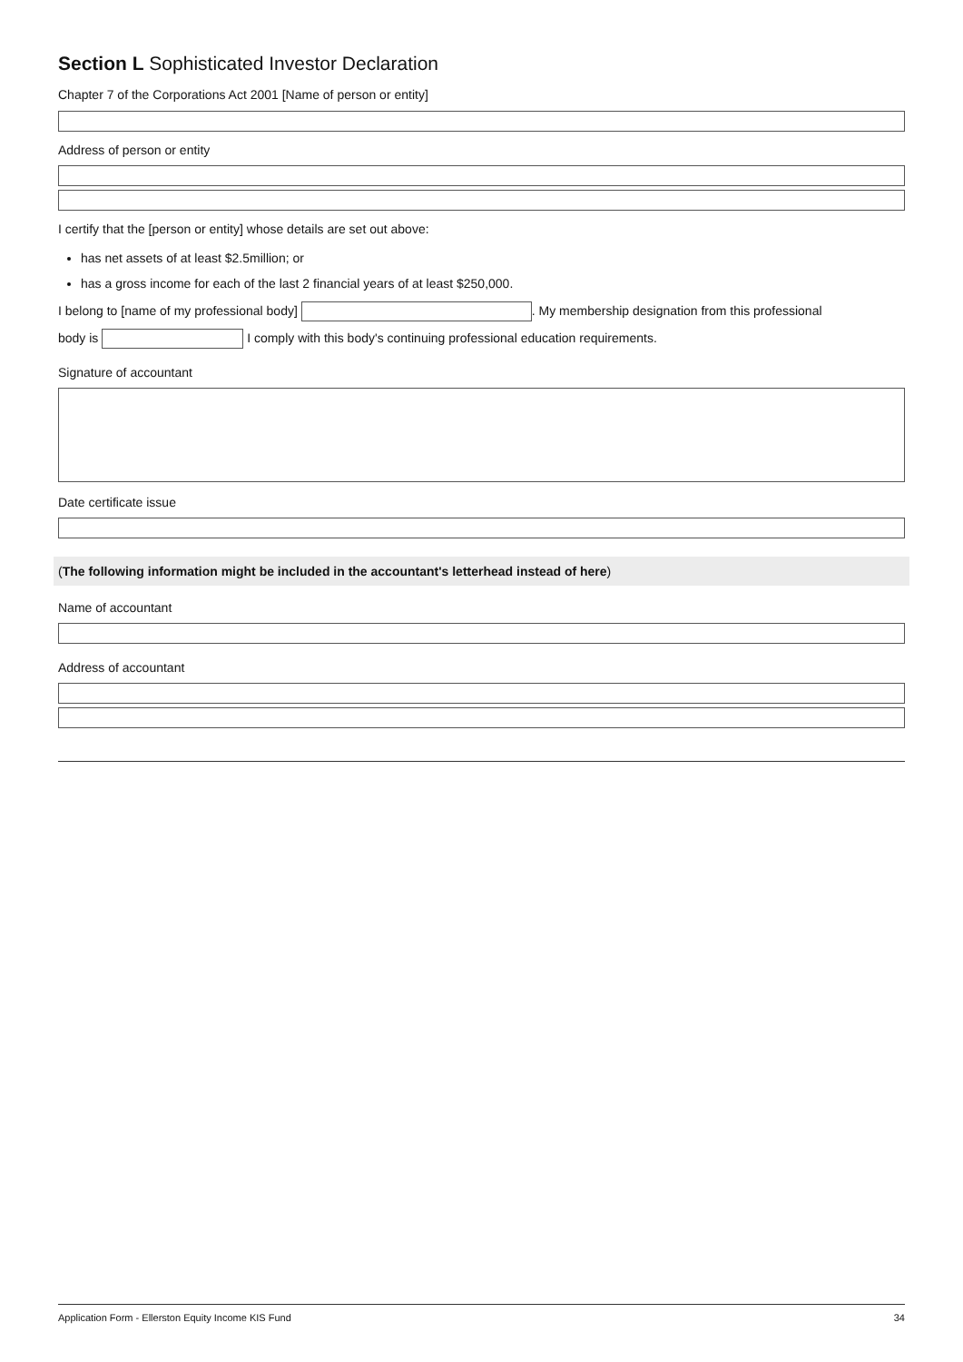Section L Sophisticated Investor Declaration
Chapter 7 of the Corporations Act 2001 [Name of person or entity]
Address of person or entity
I certify that the [person or entity] whose details are set out above:
has net assets of at least $2.5million; or
has a gross income for each of the last 2 financial years of at least $250,000.
I belong to [name of my professional body] . My membership designation from this professional
body is I comply with this body's continuing professional education requirements.
Signature of accountant
Date certificate issue
(The following information might be included in the accountant's letterhead instead of here)
Name of accountant
Address of accountant
Application Form - Ellerston Equity Income KIS Fund 34